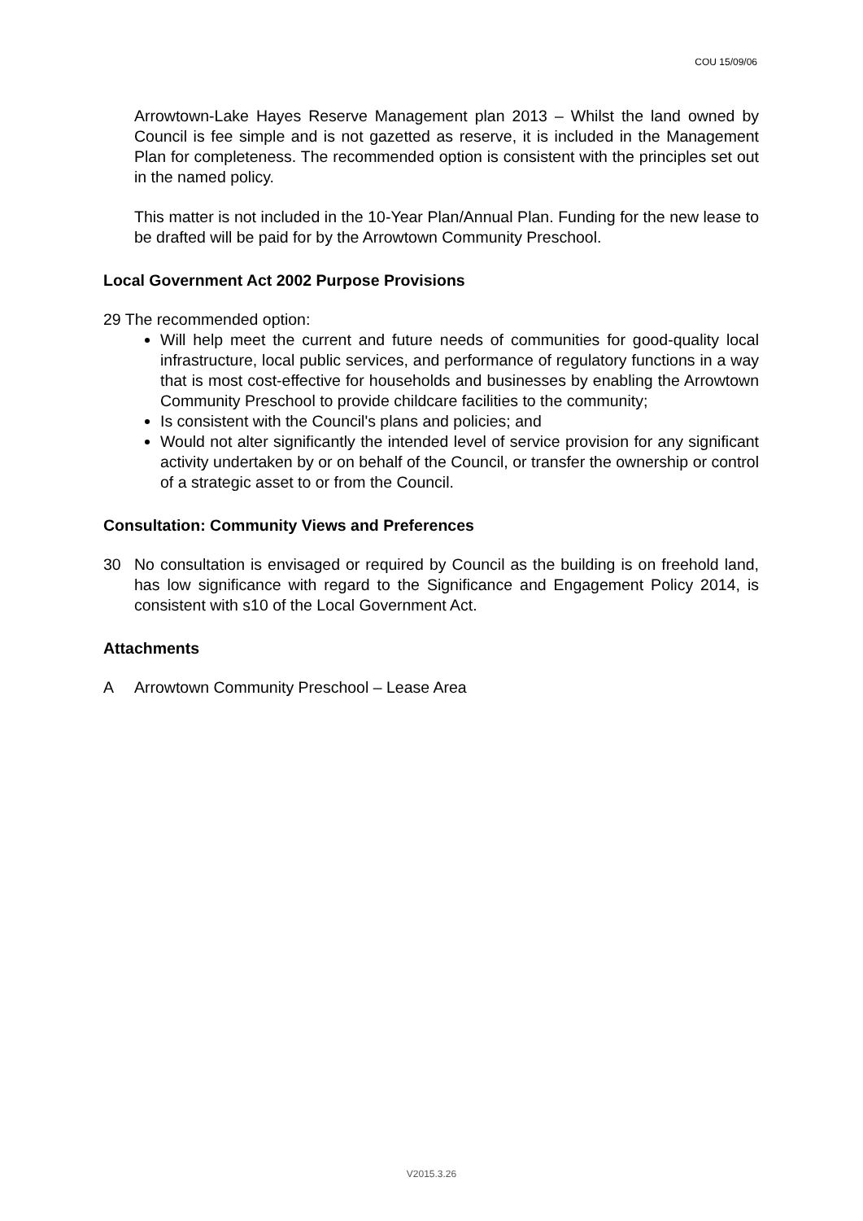COU 15/09/06
Arrowtown-Lake Hayes Reserve Management plan 2013 – Whilst the land owned by Council is fee simple and is not gazetted as reserve, it is included in the Management Plan for completeness. The recommended option is consistent with the principles set out in the named policy.
This matter is not included in the 10-Year Plan/Annual Plan. Funding for the new lease to be drafted will be paid for by the Arrowtown Community Preschool.
Local Government Act 2002 Purpose Provisions
29 The recommended option:
Will help meet the current and future needs of communities for good-quality local infrastructure, local public services, and performance of regulatory functions in a way that is most cost-effective for households and businesses by enabling the Arrowtown Community Preschool to provide childcare facilities to the community;
Is consistent with the Council's plans and policies; and
Would not alter significantly the intended level of service provision for any significant activity undertaken by or on behalf of the Council, or transfer the ownership or control of a strategic asset to or from the Council.
Consultation: Community Views and Preferences
30 No consultation is envisaged or required by Council as the building is on freehold land, has low significance with regard to the Significance and Engagement Policy 2014, is consistent with s10 of the Local Government Act.
Attachments
A Arrowtown Community Preschool – Lease Area
V2015.3.26